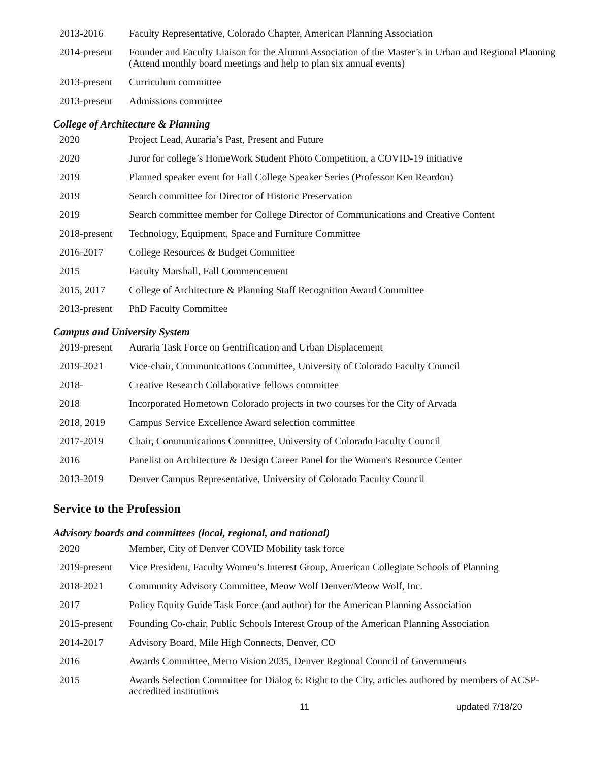| 2013-2016 | Faculty Representative, Colorado Chapter, American Planning Association |
| 2014-present | Founder and Faculty Liaison for the Alumni Association of the Master’s in Urban and Regional Planning (Attend monthly board meetings and help to plan six annual events) |
| 2013-present | Curriculum committee |
| 2013-present | Admissions committee |
College of Architecture & Planning
| 2020 | Project Lead, Auraria’s Past, Present and Future |
| 2020 | Juror for college’s HomeWork Student Photo Competition, a COVID-19 initiative |
| 2019 | Planned speaker event for Fall College Speaker Series (Professor Ken Reardon) |
| 2019 | Search committee for Director of Historic Preservation |
| 2019 | Search committee member for College Director of Communications and Creative Content |
| 2018-present | Technology, Equipment, Space and Furniture Committee |
| 2016-2017 | College Resources & Budget Committee |
| 2015 | Faculty Marshall, Fall Commencement |
| 2015, 2017 | College of Architecture & Planning Staff Recognition Award Committee |
| 2013-present | PhD Faculty Committee |
Campus and University System
| 2019-present | Auraria Task Force on Gentrification and Urban Displacement |
| 2019-2021 | Vice-chair, Communications Committee, University of Colorado Faculty Council |
| 2018- | Creative Research Collaborative fellows committee |
| 2018 | Incorporated Hometown Colorado projects in two courses for the City of Arvada |
| 2018, 2019 | Campus Service Excellence Award selection committee |
| 2017-2019 | Chair, Communications Committee, University of Colorado Faculty Council |
| 2016 | Panelist on Architecture & Design Career Panel for the Women's Resource Center |
| 2013-2019 | Denver Campus Representative, University of Colorado Faculty Council |
Service to the Profession
Advisory boards and committees (local, regional, and national)
| 2020 | Member, City of Denver COVID Mobility task force |
| 2019-present | Vice President, Faculty Women’s Interest Group, American Collegiate Schools of Planning |
| 2018-2021 | Community Advisory Committee, Meow Wolf Denver/Meow Wolf, Inc. |
| 2017 | Policy Equity Guide Task Force (and author) for the American Planning Association |
| 2015-present | Founding Co-chair, Public Schools Interest Group of the American Planning Association |
| 2014-2017 | Advisory Board, Mile High Connects, Denver, CO |
| 2016 | Awards Committee, Metro Vision 2035, Denver Regional Council of Governments |
| 2015 | Awards Selection Committee for Dialog 6: Right to the City, articles authored by members of ACSP-accredited institutions |
11 updated 7/18/20